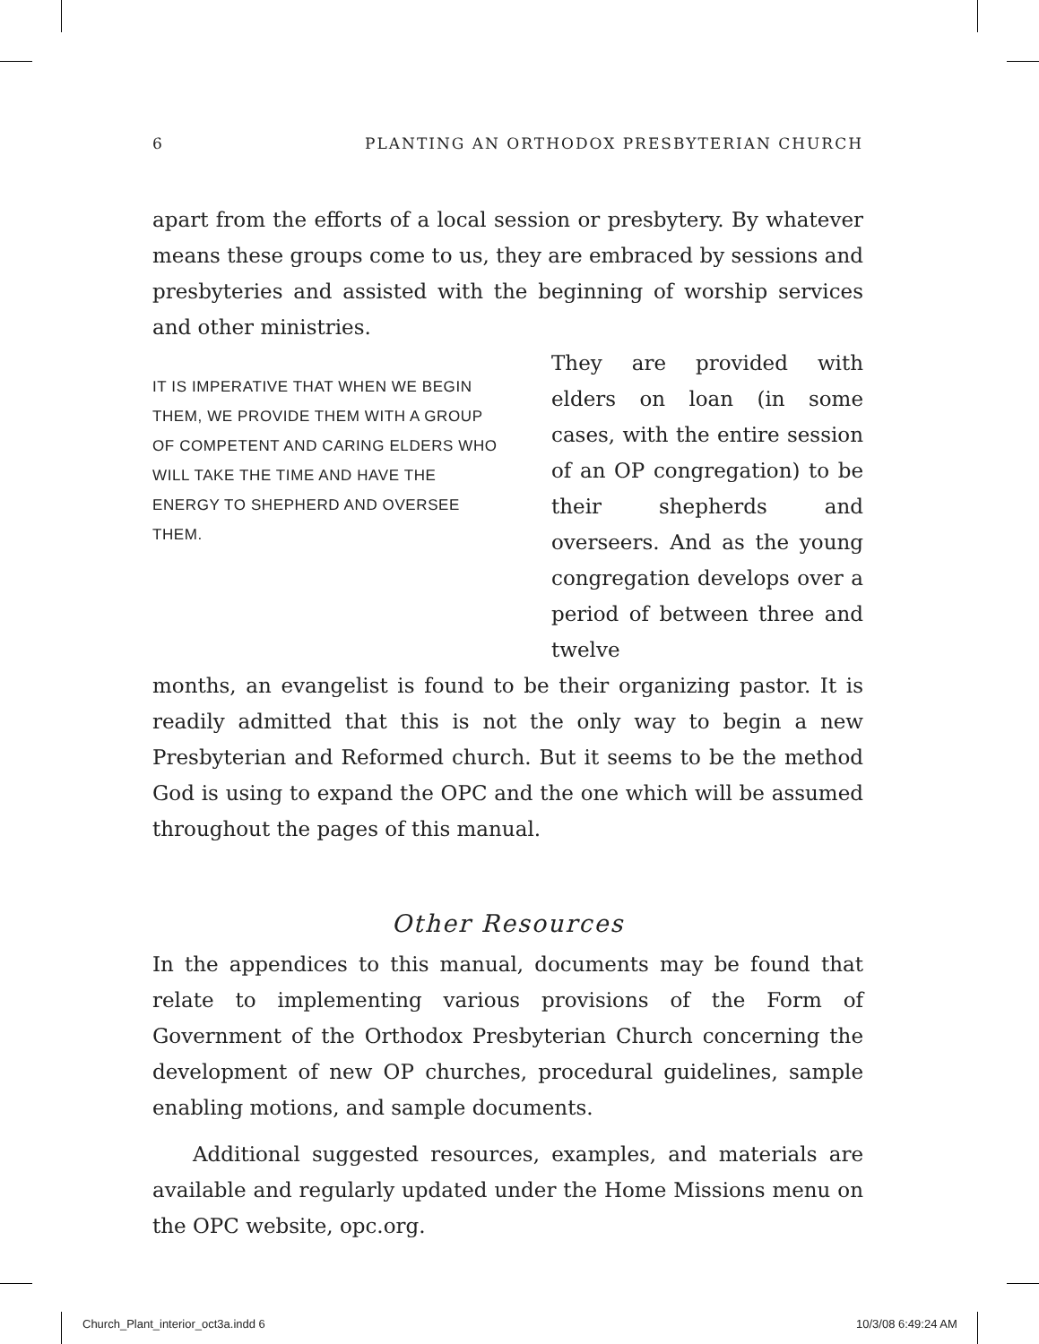6 PLANTING AN ORTHODOX PRESBYTERIAN CHURCH
apart from the efforts of a local session or presbytery. By whatever means these groups come to us, they are embraced by sessions and presbyteries and assisted with the beginning of worship services and other ministries.
IT IS IMPERATIVE THAT WHEN WE BEGIN THEM, WE PROVIDE THEM WITH A GROUP OF COMPETENT AND CARING ELDERS WHO WILL TAKE THE TIME AND HAVE THE ENERGY TO SHEPHERD AND OVERSEE THEM.
They are provided with elders on loan (in some cases, with the entire session of an OP congregation) to be their shepherds and overseers. And as the young congregation develops over a period of between three and twelve
months, an evangelist is found to be their organizing pastor. It is readily admitted that this is not the only way to begin a new Presbyterian and Reformed church. But it seems to be the method God is using to expand the OPC and the one which will be assumed throughout the pages of this manual.
Other Resources
In the appendices to this manual, documents may be found that relate to implementing various provisions of the Form of Government of the Orthodox Presbyterian Church concerning the development of new OP churches, procedural guidelines, sample enabling motions, and sample documents.
Additional suggested resources, examples, and materials are available and regularly updated under the Home Missions menu on the OPC website, opc.org.
Church_Plant_interior_oct3a.indd 6
10/3/08 6:49:24 AM